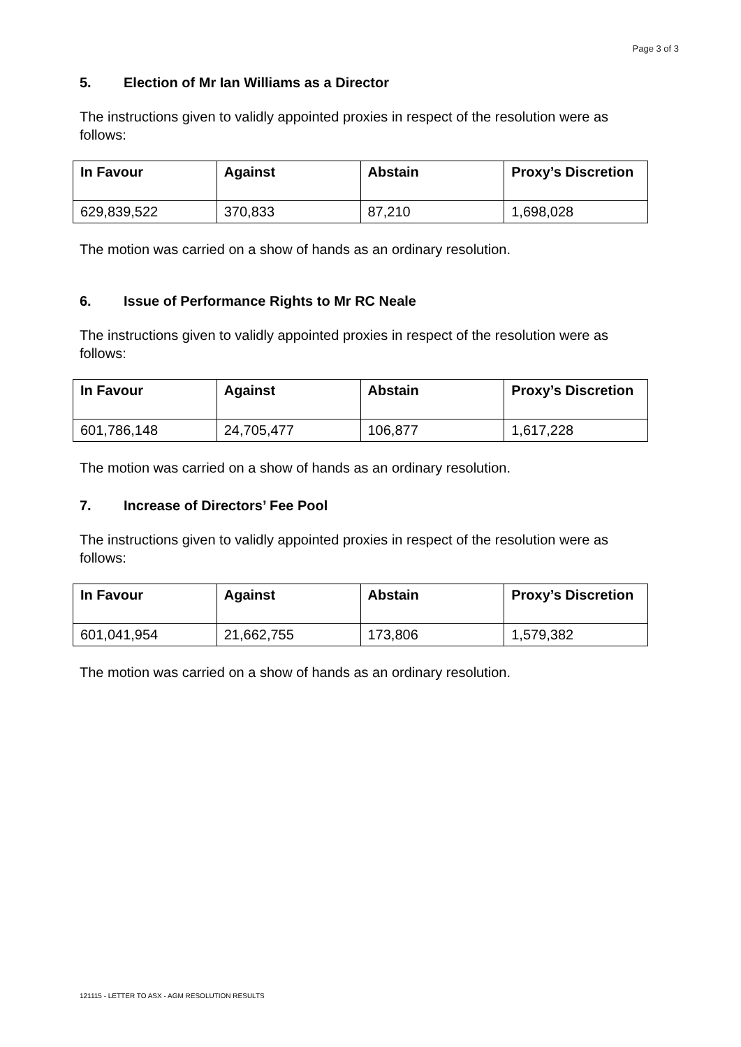Page 3 of 3
5. Election of Mr Ian Williams as a Director
The instructions given to validly appointed proxies in respect of the resolution were as follows:
| In Favour | Against | Abstain | Proxy’s Discretion |
| --- | --- | --- | --- |
| 629,839,522 | 370,833 | 87,210 | 1,698,028 |
The motion was carried on a show of hands as an ordinary resolution.
6. Issue of Performance Rights to Mr RC Neale
The instructions given to validly appointed proxies in respect of the resolution were as follows:
| In Favour | Against | Abstain | Proxy’s Discretion |
| --- | --- | --- | --- |
| 601,786,148 | 24,705,477 | 106,877 | 1,617,228 |
The motion was carried on a show of hands as an ordinary resolution.
7. Increase of Directors’ Fee Pool
The instructions given to validly appointed proxies in respect of the resolution were as follows:
| In Favour | Against | Abstain | Proxy’s Discretion |
| --- | --- | --- | --- |
| 601,041,954 | 21,662,755 | 173,806 | 1,579,382 |
The motion was carried on a show of hands as an ordinary resolution.
121115 - LETTER TO ASX - AGM RESOLUTION RESULTS